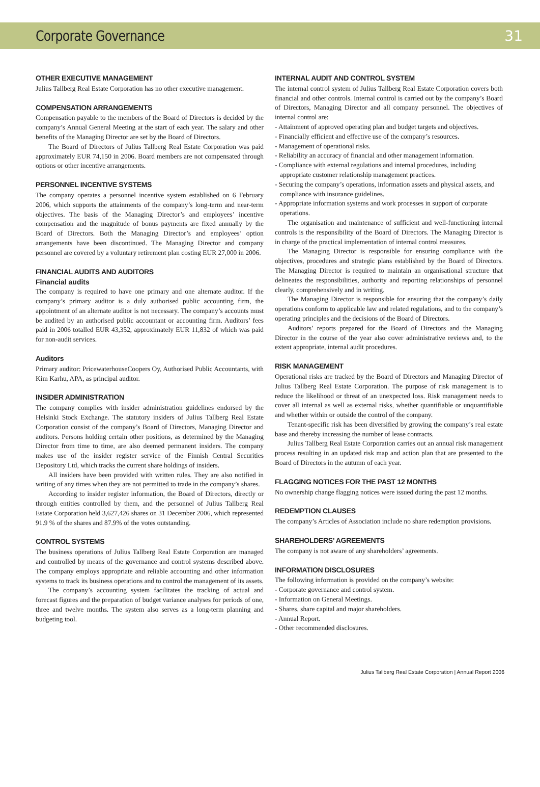Corporate Governance 31
OTHER EXECUTIVE MANAGEMENT
Julius Tallberg Real Estate Corporation has no other executive management.
COMPENSATION ARRANGEMENTS
Compensation payable to the members of the Board of Directors is decided by the company’s Annual General Meeting at the start of each year. The salary and other benefits of the Managing Director are set by the Board of Directors.
The Board of Directors of Julius Tallberg Real Estate Corporation was paid approximately EUR 74,150 in 2006. Board members are not compensated through options or other incentive arrangements.
PERSONNEL INCENTIVE SYSTEMS
The company operates a personnel incentive system established on 6 February 2006, which supports the attainments of the company’s long-term and near-term objectives. The basis of the Managing Director’s and employees’ incentive compensation and the magnitude of bonus payments are fixed annually by the Board of Directors. Both the Managing Director’s and employees’ option arrangements have been discontinued. The Managing Director and company personnel are covered by a voluntary retirement plan costing EUR 27,000 in 2006.
FINANCIAL AUDITS AND AUDITORS
Financial audits
The company is required to have one primary and one alternate auditor. If the company’s primary auditor is a duly authorised public accounting firm, the appointment of an alternate auditor is not necessary. The company’s accounts must be audited by an authorised public accountant or accounting firm. Auditors’ fees paid in 2006 totalled EUR 43,352, approximately EUR 11,832 of which was paid for non-audit services.
Auditors
Primary auditor: PricewaterhouseCoopers Oy, Authorised Public Accountants, with Kim Karhu, APA, as principal auditor.
INSIDER ADMINISTRATION
The company complies with insider administration guidelines endorsed by the Helsinki Stock Exchange. The statutory insiders of Julius Tallberg Real Estate Corporation consist of the company’s Board of Directors, Managing Director and auditors. Persons holding certain other positions, as determined by the Managing Director from time to time, are also deemed permanent insiders. The company makes use of the insider register service of the Finnish Central Securities Depository Ltd, which tracks the current share holdings of insiders.
All insiders have been provided with written rules. They are also notified in writing of any times when they are not permitted to trade in the company’s shares.
According to insider register information, the Board of Directors, directly or through entities controlled by them, and the personnel of Julius Tallberg Real Estate Corporation held 3,627,426 shares on 31 December 2006, which represented 91.9 % of the shares and 87.9% of the votes outstanding.
CONTROL SYSTEMS
The business operations of Julius Tallberg Real Estate Corporation are managed and controlled by means of the governance and control systems described above. The company employs appropriate and reliable accounting and other information systems to track its business operations and to control the management of its assets.
The company’s accounting system facilitates the tracking of actual and forecast figures and the preparation of budget variance analyses for periods of one, three and twelve months. The system also serves as a long-term planning and budgeting tool.
INTERNAL AUDIT AND CONTROL SYSTEM
The internal control system of Julius Tallberg Real Estate Corporation covers both financial and other controls. Internal control is carried out by the company’s Board of Directors, Managing Director and all company personnel. The objectives of internal control are:
- Attainment of approved operating plan and budget targets and objectives.
- Financially efficient and effective use of the company’s resources.
- Management of operational risks.
- Reliability an accuracy of financial and other management information.
- Compliance with external regulations and internal procedures, including appropriate customer relationship management practices.
- Securing the company’s operations, information assets and physical assets, and compliance with insurance guidelines.
- Appropriate information systems and work processes in support of corporate operations.
The organisation and maintenance of sufficient and well-functioning internal controls is the responsibility of the Board of Directors. The Managing Director is in charge of the practical implementation of internal control measures.
The Managing Director is responsible for ensuring compliance with the objectives, procedures and strategic plans established by the Board of Directors. The Managing Director is required to maintain an organisational structure that delineates the responsibilities, authority and reporting relationships of personnel clearly, comprehensively and in writing.
The Managing Director is responsible for ensuring that the company’s daily operations conform to applicable law and related regulations, and to the company’s operating principles and the decisions of the Board of Directors.
Auditors’ reports prepared for the Board of Directors and the Managing Director in the course of the year also cover administrative reviews and, to the extent appropriate, internal audit procedures.
RISK MANAGEMENT
Operational risks are tracked by the Board of Directors and Managing Director of Julius Tallberg Real Estate Corporation. The purpose of risk management is to reduce the likelihood or threat of an unexpected loss. Risk management needs to cover all internal as well as external risks, whether quantifiable or unquantifiable and whether within or outside the control of the company.
Tenant-specific risk has been diversified by growing the company’s real estate base and thereby increasing the number of lease contracts.
Julius Tallberg Real Estate Corporation carries out an annual risk management process resulting in an updated risk map and action plan that are presented to the Board of Directors in the autumn of each year.
FLAGGING NOTICES FOR THE PAST 12 MONTHS
No ownership change flagging notices were issued during the past 12 months.
REDEMPTION CLAUSES
The company’s Articles of Association include no share redemption provisions.
SHAREHOLDERS’ AGREEMENTS
The company is not aware of any shareholders’ agreements.
INFORMATION DISCLOSURES
The following information is provided on the company’s website:
- Corporate governance and control system.
- Information on General Meetings.
- Shares, share capital and major shareholders.
- Annual Report.
- Other recommended disclosures.
Julius Tallberg Real Estate Corporation | Annual Report 2006